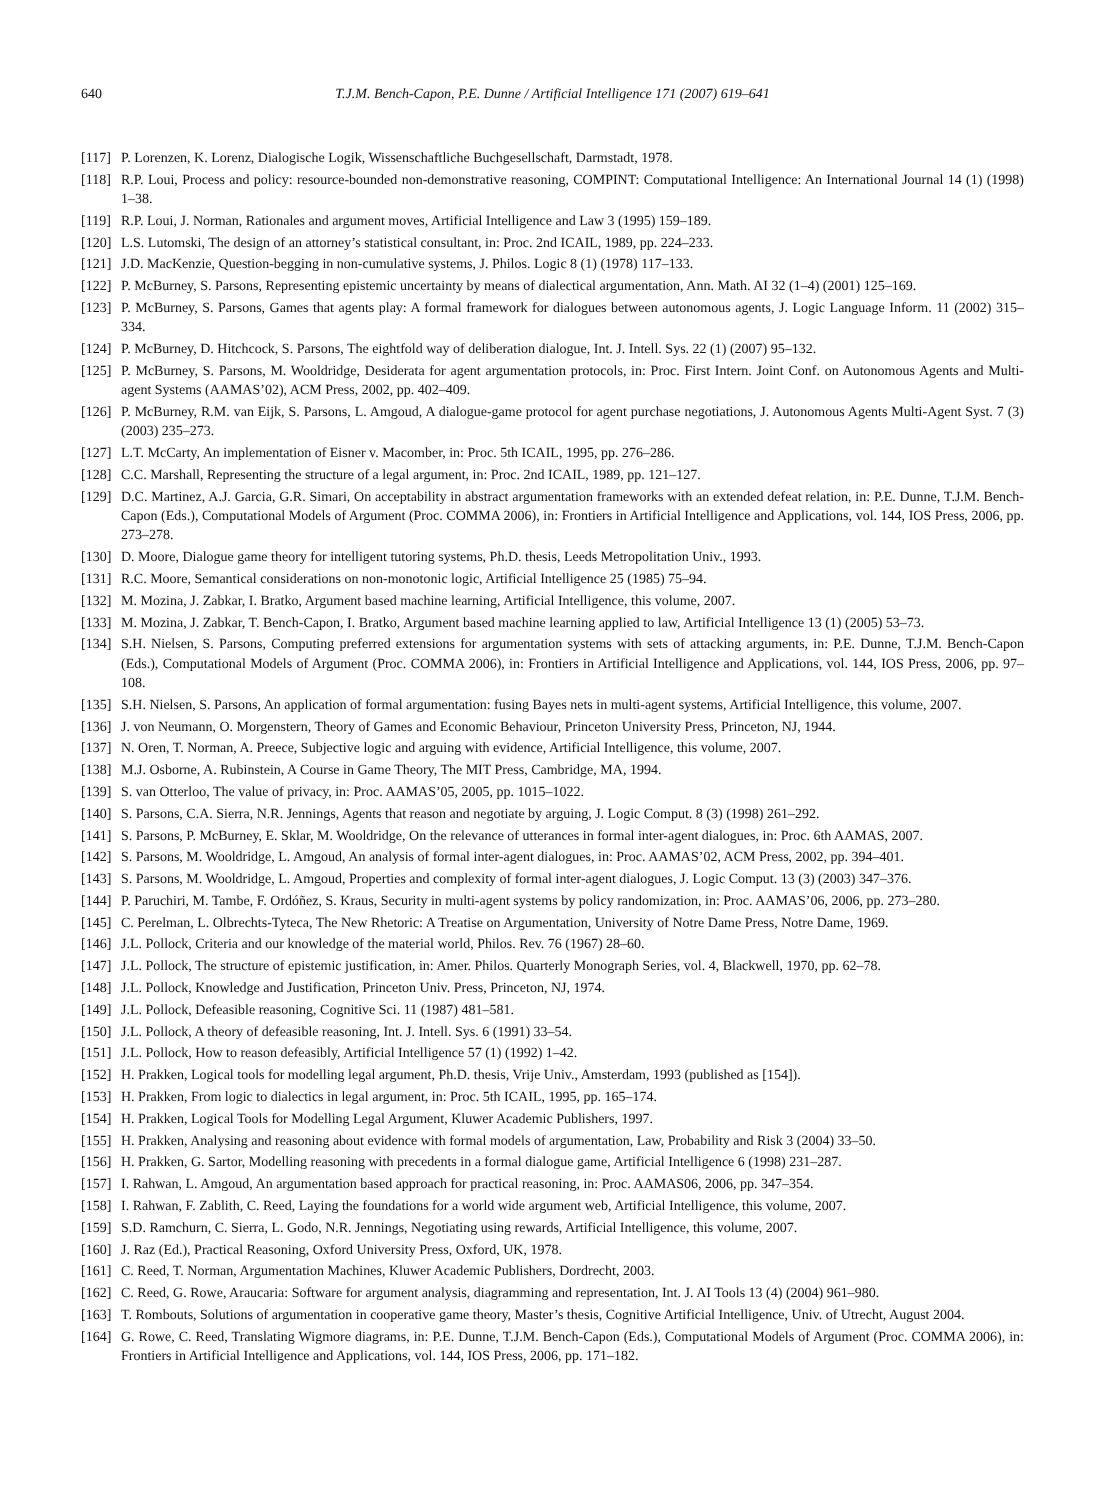640 T.J.M. Bench-Capon, P.E. Dunne / Artificial Intelligence 171 (2007) 619–641
[117] P. Lorenzen, K. Lorenz, Dialogische Logik, Wissenschaftliche Buchgesellschaft, Darmstadt, 1978.
[118] R.P. Loui, Process and policy: resource-bounded non-demonstrative reasoning, COMPINT: Computational Intelligence: An International Journal 14 (1) (1998) 1–38.
[119] R.P. Loui, J. Norman, Rationales and argument moves, Artificial Intelligence and Law 3 (1995) 159–189.
[120] L.S. Lutomski, The design of an attorney’s statistical consultant, in: Proc. 2nd ICAIL, 1989, pp. 224–233.
[121] J.D. MacKenzie, Question-begging in non-cumulative systems, J. Philos. Logic 8 (1) (1978) 117–133.
[122] P. McBurney, S. Parsons, Representing epistemic uncertainty by means of dialectical argumentation, Ann. Math. AI 32 (1–4) (2001) 125–169.
[123] P. McBurney, S. Parsons, Games that agents play: A formal framework for dialogues between autonomous agents, J. Logic Language Inform. 11 (2002) 315–334.
[124] P. McBurney, D. Hitchcock, S. Parsons, The eightfold way of deliberation dialogue, Int. J. Intell. Sys. 22 (1) (2007) 95–132.
[125] P. McBurney, S. Parsons, M. Wooldridge, Desiderata for agent argumentation protocols, in: Proc. First Intern. Joint Conf. on Autonomous Agents and Multi-agent Systems (AAMAS’02), ACM Press, 2002, pp. 402–409.
[126] P. McBurney, R.M. van Eijk, S. Parsons, L. Amgoud, A dialogue-game protocol for agent purchase negotiations, J. Autonomous Agents Multi-Agent Syst. 7 (3) (2003) 235–273.
[127] L.T. McCarty, An implementation of Eisner v. Macomber, in: Proc. 5th ICAIL, 1995, pp. 276–286.
[128] C.C. Marshall, Representing the structure of a legal argument, in: Proc. 2nd ICAIL, 1989, pp. 121–127.
[129] D.C. Martinez, A.J. Garcia, G.R. Simari, On acceptability in abstract argumentation frameworks with an extended defeat relation, in: P.E. Dunne, T.J.M. Bench-Capon (Eds.), Computational Models of Argument (Proc. COMMA 2006), in: Frontiers in Artificial Intelligence and Applications, vol. 144, IOS Press, 2006, pp. 273–278.
[130] D. Moore, Dialogue game theory for intelligent tutoring systems, Ph.D. thesis, Leeds Metropolitation Univ., 1993.
[131] R.C. Moore, Semantical considerations on non-monotonic logic, Artificial Intelligence 25 (1985) 75–94.
[132] M. Mozina, J. Zabkar, I. Bratko, Argument based machine learning, Artificial Intelligence, this volume, 2007.
[133] M. Mozina, J. Zabkar, T. Bench-Capon, I. Bratko, Argument based machine learning applied to law, Artificial Intelligence 13 (1) (2005) 53–73.
[134] S.H. Nielsen, S. Parsons, Computing preferred extensions for argumentation systems with sets of attacking arguments, in: P.E. Dunne, T.J.M. Bench-Capon (Eds.), Computational Models of Argument (Proc. COMMA 2006), in: Frontiers in Artificial Intelligence and Applications, vol. 144, IOS Press, 2006, pp. 97–108.
[135] S.H. Nielsen, S. Parsons, An application of formal argumentation: fusing Bayes nets in multi-agent systems, Artificial Intelligence, this volume, 2007.
[136] J. von Neumann, O. Morgenstern, Theory of Games and Economic Behaviour, Princeton University Press, Princeton, NJ, 1944.
[137] N. Oren, T. Norman, A. Preece, Subjective logic and arguing with evidence, Artificial Intelligence, this volume, 2007.
[138] M.J. Osborne, A. Rubinstein, A Course in Game Theory, The MIT Press, Cambridge, MA, 1994.
[139] S. van Otterloo, The value of privacy, in: Proc. AAMAS’05, 2005, pp. 1015–1022.
[140] S. Parsons, C.A. Sierra, N.R. Jennings, Agents that reason and negotiate by arguing, J. Logic Comput. 8 (3) (1998) 261–292.
[141] S. Parsons, P. McBurney, E. Sklar, M. Wooldridge, On the relevance of utterances in formal inter-agent dialogues, in: Proc. 6th AAMAS, 2007.
[142] S. Parsons, M. Wooldridge, L. Amgoud, An analysis of formal inter-agent dialogues, in: Proc. AAMAS’02, ACM Press, 2002, pp. 394–401.
[143] S. Parsons, M. Wooldridge, L. Amgoud, Properties and complexity of formal inter-agent dialogues, J. Logic Comput. 13 (3) (2003) 347–376.
[144] P. Paruchiri, M. Tambe, F. Ordóñez, S. Kraus, Security in multi-agent systems by policy randomization, in: Proc. AAMAS’06, 2006, pp. 273–280.
[145] C. Perelman, L. Olbrechts-Tyteca, The New Rhetoric: A Treatise on Argumentation, University of Notre Dame Press, Notre Dame, 1969.
[146] J.L. Pollock, Criteria and our knowledge of the material world, Philos. Rev. 76 (1967) 28–60.
[147] J.L. Pollock, The structure of epistemic justification, in: Amer. Philos. Quarterly Monograph Series, vol. 4, Blackwell, 1970, pp. 62–78.
[148] J.L. Pollock, Knowledge and Justification, Princeton Univ. Press, Princeton, NJ, 1974.
[149] J.L. Pollock, Defeasible reasoning, Cognitive Sci. 11 (1987) 481–581.
[150] J.L. Pollock, A theory of defeasible reasoning, Int. J. Intell. Sys. 6 (1991) 33–54.
[151] J.L. Pollock, How to reason defeasibly, Artificial Intelligence 57 (1) (1992) 1–42.
[152] H. Prakken, Logical tools for modelling legal argument, Ph.D. thesis, Vrije Univ., Amsterdam, 1993 (published as [154]).
[153] H. Prakken, From logic to dialectics in legal argument, in: Proc. 5th ICAIL, 1995, pp. 165–174.
[154] H. Prakken, Logical Tools for Modelling Legal Argument, Kluwer Academic Publishers, 1997.
[155] H. Prakken, Analysing and reasoning about evidence with formal models of argumentation, Law, Probability and Risk 3 (2004) 33–50.
[156] H. Prakken, G. Sartor, Modelling reasoning with precedents in a formal dialogue game, Artificial Intelligence 6 (1998) 231–287.
[157] I. Rahwan, L. Amgoud, An argumentation based approach for practical reasoning, in: Proc. AAMAS06, 2006, pp. 347–354.
[158] I. Rahwan, F. Zablith, C. Reed, Laying the foundations for a world wide argument web, Artificial Intelligence, this volume, 2007.
[159] S.D. Ramchurn, C. Sierra, L. Godo, N.R. Jennings, Negotiating using rewards, Artificial Intelligence, this volume, 2007.
[160] J. Raz (Ed.), Practical Reasoning, Oxford University Press, Oxford, UK, 1978.
[161] C. Reed, T. Norman, Argumentation Machines, Kluwer Academic Publishers, Dordrecht, 2003.
[162] C. Reed, G. Rowe, Araucaria: Software for argument analysis, diagramming and representation, Int. J. AI Tools 13 (4) (2004) 961–980.
[163] T. Rombouts, Solutions of argumentation in cooperative game theory, Master’s thesis, Cognitive Artificial Intelligence, Univ. of Utrecht, August 2004.
[164] G. Rowe, C. Reed, Translating Wigmore diagrams, in: P.E. Dunne, T.J.M. Bench-Capon (Eds.), Computational Models of Argument (Proc. COMMA 2006), in: Frontiers in Artificial Intelligence and Applications, vol. 144, IOS Press, 2006, pp. 171–182.